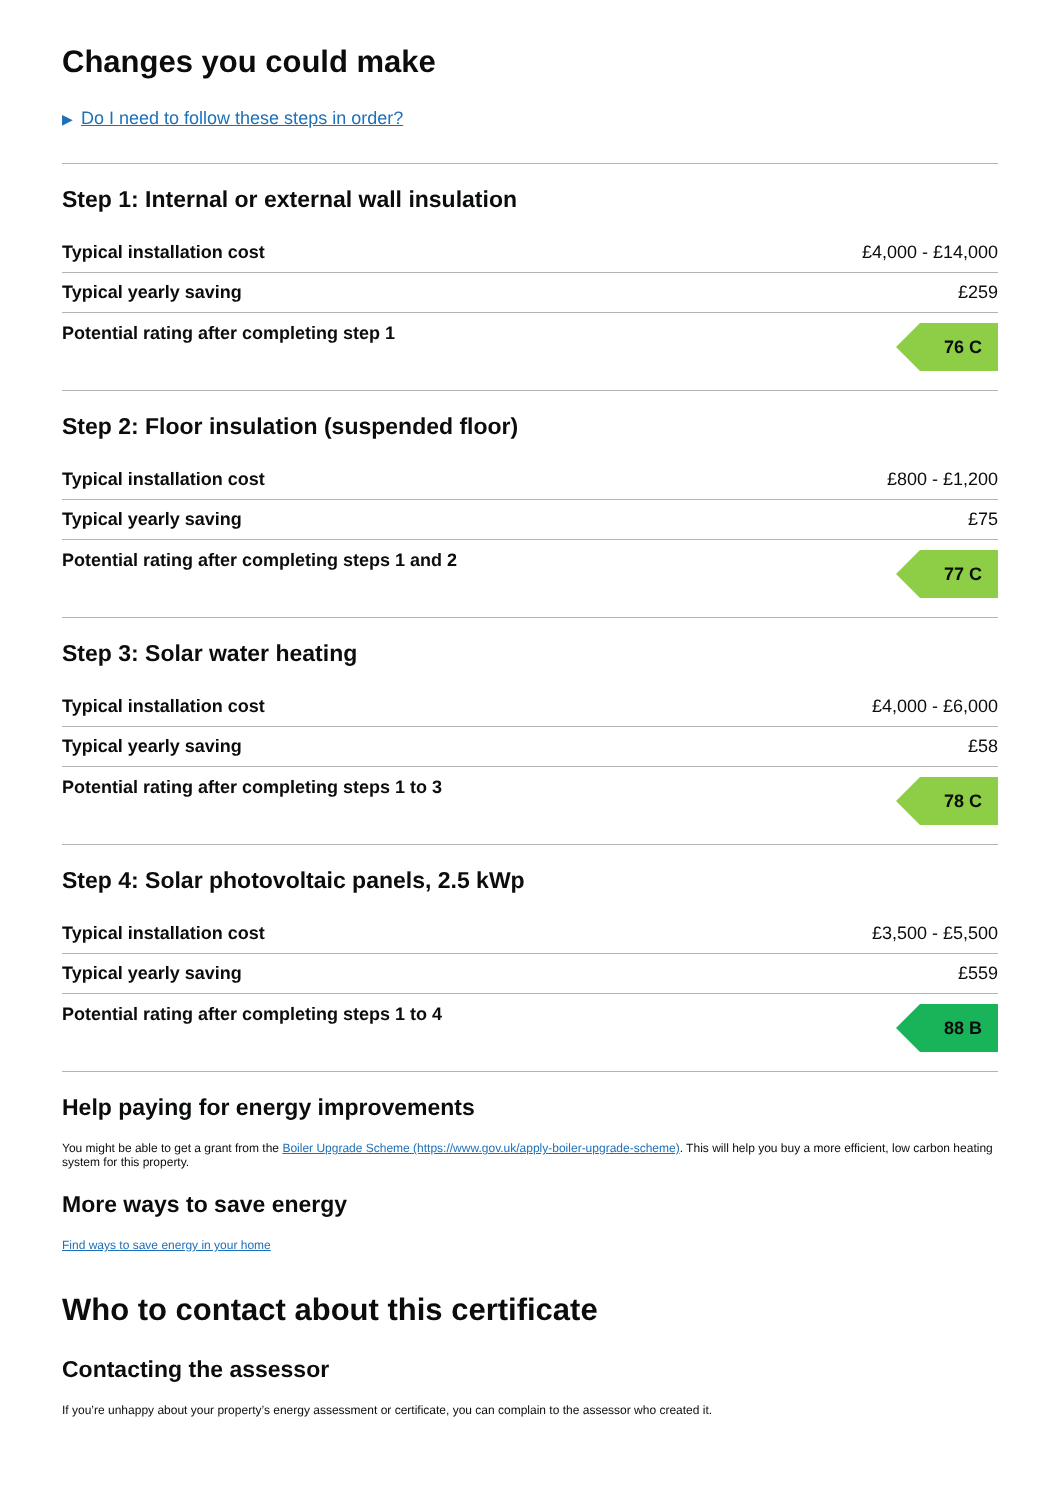Changes you could make
▶ Do I need to follow these steps in order?
Step 1: Internal or external wall insulation
| Typical installation cost | £4,000 - £14,000 |
| Typical yearly saving | £259 |
| Potential rating after completing step 1 | 76 C |
Step 2: Floor insulation (suspended floor)
| Typical installation cost | £800 - £1,200 |
| Typical yearly saving | £75 |
| Potential rating after completing steps 1 and 2 | 77 C |
Step 3: Solar water heating
| Typical installation cost | £4,000 - £6,000 |
| Typical yearly saving | £58 |
| Potential rating after completing steps 1 to 3 | 78 C |
Step 4: Solar photovoltaic panels, 2.5 kWp
| Typical installation cost | £3,500 - £5,500 |
| Typical yearly saving | £559 |
| Potential rating after completing steps 1 to 4 | 88 B |
Help paying for energy improvements
You might be able to get a grant from the Boiler Upgrade Scheme (https://www.gov.uk/apply-boiler-upgrade-scheme). This will help you buy a more efficient, low carbon heating system for this property.
More ways to save energy
Find ways to save energy in your home
Who to contact about this certificate
Contacting the assessor
If you’re unhappy about your property’s energy assessment or certificate, you can complain to the assessor who created it.